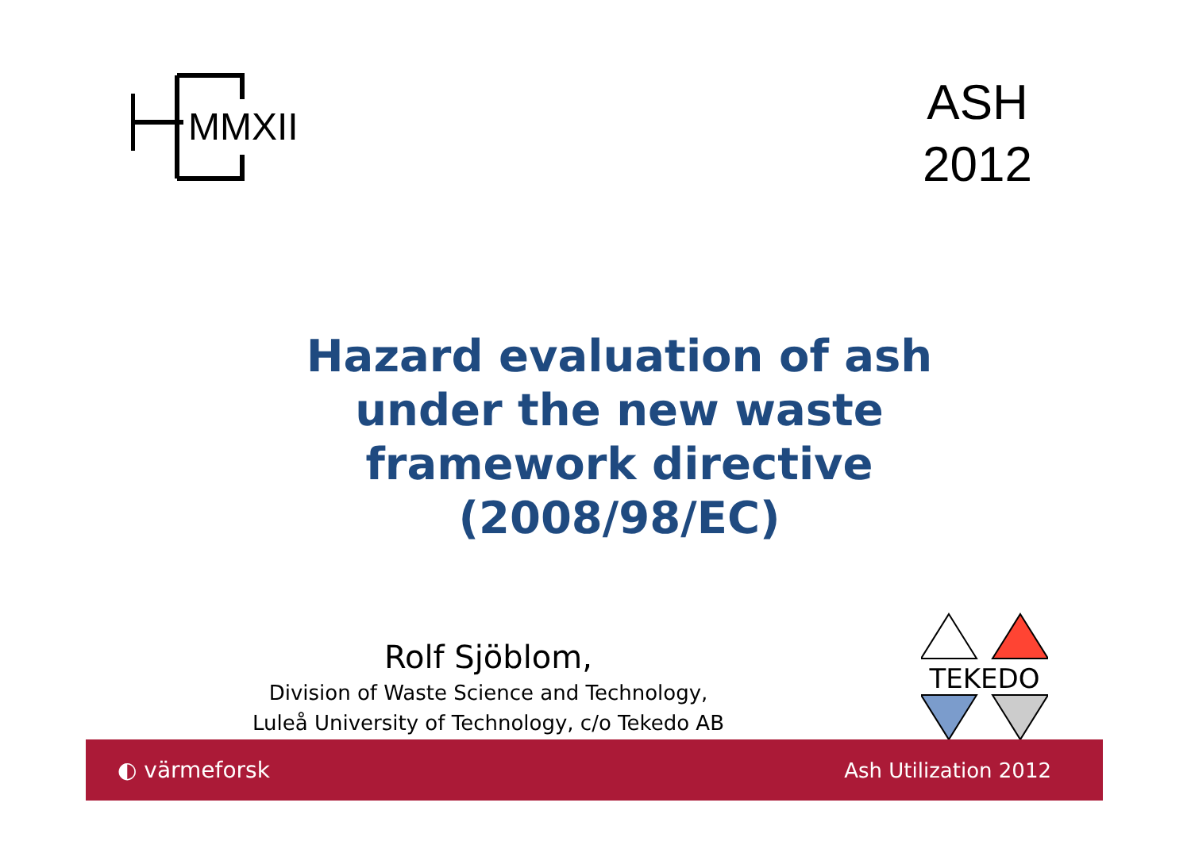MMXII
ASH
2012
Hazard evaluation of ash
under the new waste
framework directive
(2008/98/EC)
Rolf Sjöblom,
Division of Waste Science and Technology,
Luleå University of Technology, c/o Tekedo AB
TEKEDO
◐ värmeforsk Ash Utilization 2012